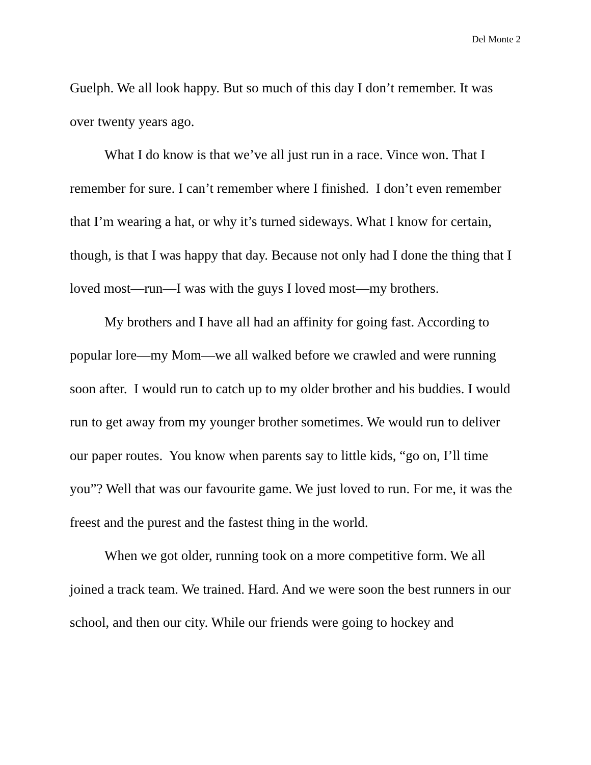Del Monte 2
Guelph. We all look happy. But so much of this day I don’t remember. It was over twenty years ago.
What I do know is that we’ve all just run in a race. Vince won. That I remember for sure. I can’t remember where I finished. I don’t even remember that I’m wearing a hat, or why it’s turned sideways. What I know for certain, though, is that I was happy that day. Because not only had I done the thing that I loved most—run—I was with the guys I loved most—my brothers.
My brothers and I have all had an affinity for going fast. According to popular lore—my Mom—we all walked before we crawled and were running soon after. I would run to catch up to my older brother and his buddies. I would run to get away from my younger brother sometimes. We would run to deliver our paper routes. You know when parents say to little kids, “go on, I’ll time you”? Well that was our favourite game. We just loved to run. For me, it was the freest and the purest and the fastest thing in the world.
When we got older, running took on a more competitive form. We all joined a track team. We trained. Hard. And we were soon the best runners in our school, and then our city. While our friends were going to hockey and